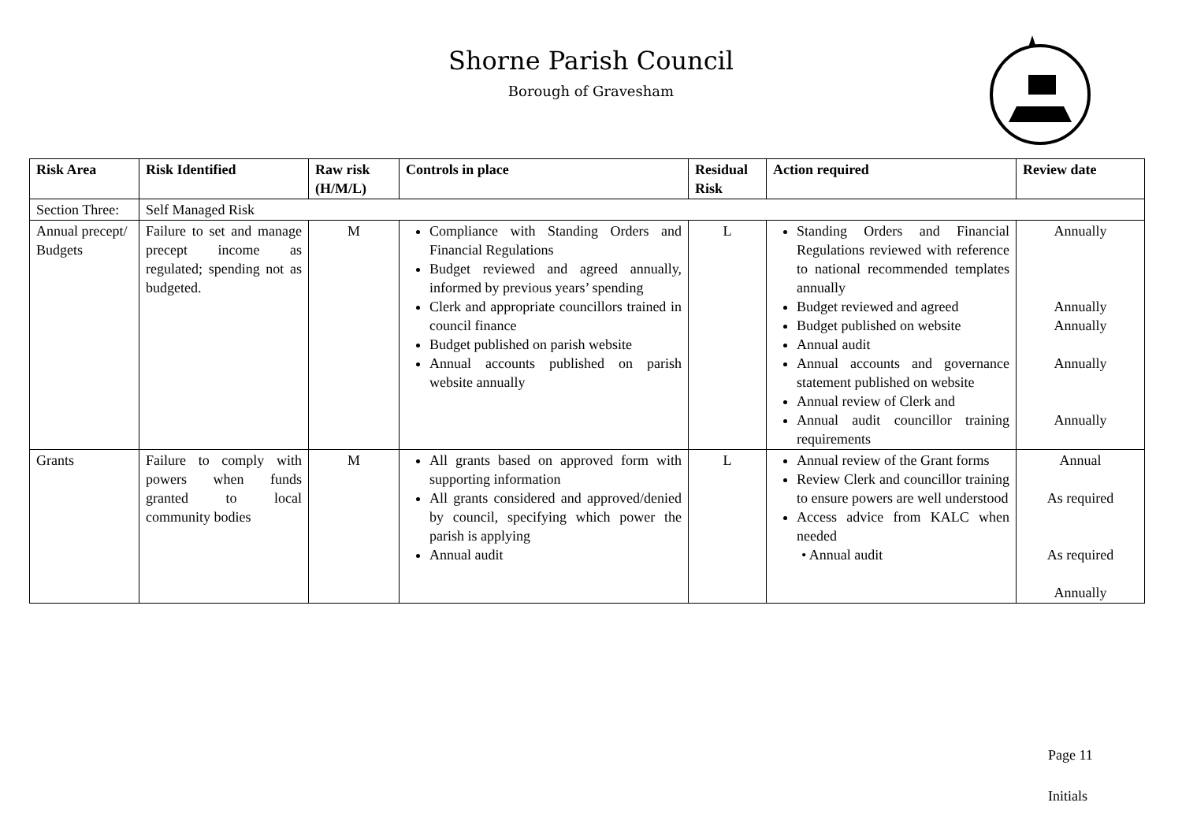Shorne Parish Council
Borough of Gravesham
| Risk Area | Risk Identified | Raw risk (H/M/L) | Controls in place | Residual Risk | Action required | Review date |
| --- | --- | --- | --- | --- | --- | --- |
| Section Three: | Self Managed Risk | | | | | |
| Annual precept/ Budgets | Failure to set and manage precept income as regulated; spending not as budgeted. | M | Compliance with Standing Orders and Financial Regulations Budget reviewed and agreed annually, informed by previous years’ spending Clerk and appropriate councillors trained in council finance Budget published on parish website Annual accounts published on parish website annually | L | Standing Orders and Financial Regulations reviewed with reference to national recommended templates annually Budget reviewed and agreed Budget published on website Annual audit Annual accounts and governance statement published on website Annual review of Clerk and Annual audit councillor training requirements | Annually Annually Annually Annually Annually |
| Grants | Failure to comply with powers when funds granted to local community bodies | M | All grants based on approved form with supporting information All grants considered and approved/denied by council, specifying which power the parish is applying Annual audit | L | Annual review of the Grant forms Review Clerk and councillor training to ensure powers are well understood Access advice from KALC when needed • Annual audit | Annual As required As required Annually |
Page 11
Initials